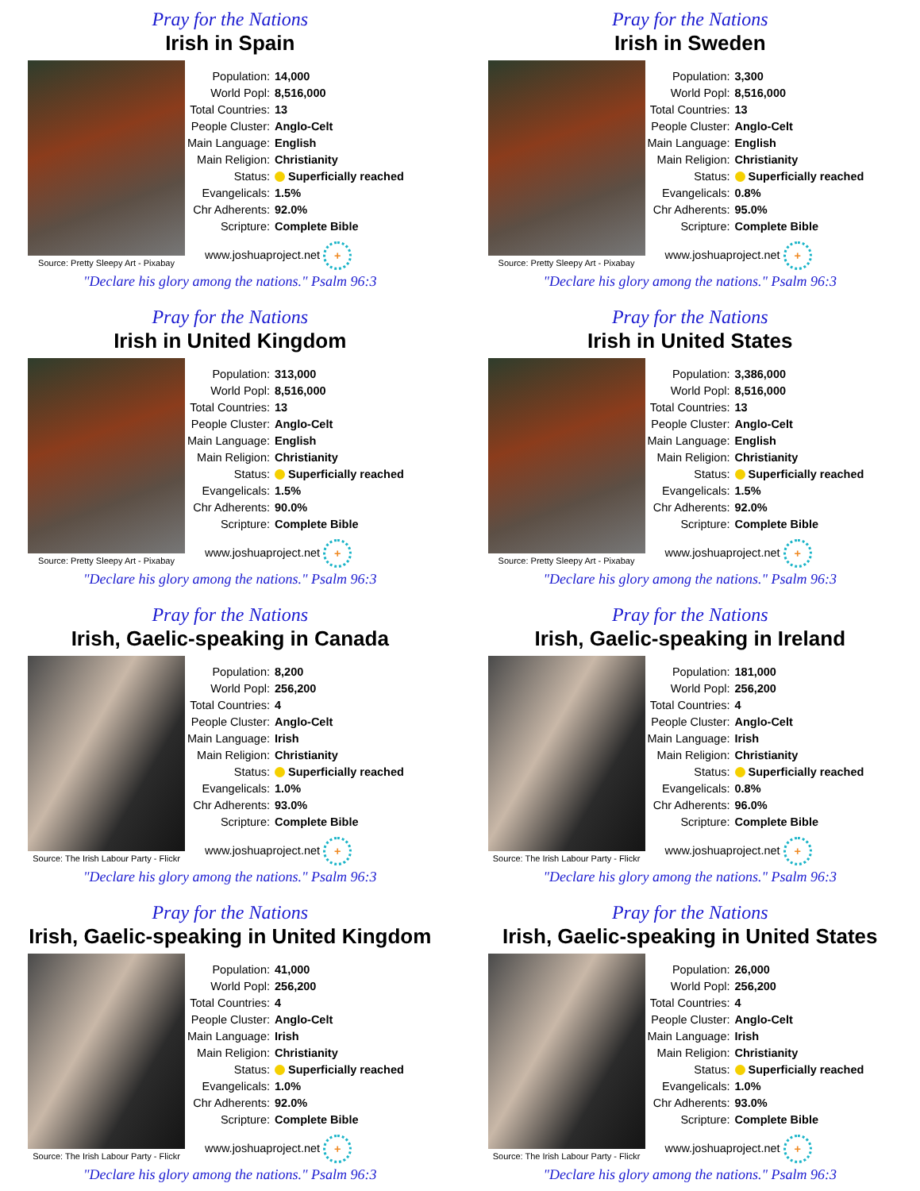Pray for the Nations
Irish in Spain
Source: Pretty Sleepy Art - Pixabay
| Population: | 14,000 |
| World Popl: | 8,516,000 |
| Total Countries: | 13 |
| People Cluster: | Anglo-Celt |
| Main Language: | English |
| Main Religion: | Christianity |
| Status: | Superficially reached |
| Evangelicals: | 1.5% |
| Chr Adherents: | 92.0% |
| Scripture: | Complete Bible |
www.joshuaproject.net +
"Declare his glory among the nations." Psalm 96:3
Pray for the Nations
Irish in Sweden
Source: Pretty Sleepy Art - Pixabay
| Population: | 3,300 |
| World Popl: | 8,516,000 |
| Total Countries: | 13 |
| People Cluster: | Anglo-Celt |
| Main Language: | English |
| Main Religion: | Christianity |
| Status: | Superficially reached |
| Evangelicals: | 0.8% |
| Chr Adherents: | 95.0% |
| Scripture: | Complete Bible |
www.joshuaproject.net +
"Declare his glory among the nations." Psalm 96:3
Pray for the Nations
Irish in United Kingdom
Source: Pretty Sleepy Art - Pixabay
| Population: | 313,000 |
| World Popl: | 8,516,000 |
| Total Countries: | 13 |
| People Cluster: | Anglo-Celt |
| Main Language: | English |
| Main Religion: | Christianity |
| Status: | Superficially reached |
| Evangelicals: | 1.5% |
| Chr Adherents: | 90.0% |
| Scripture: | Complete Bible |
www.joshuaproject.net +
"Declare his glory among the nations." Psalm 96:3
Pray for the Nations
Irish in United States
Source: Pretty Sleepy Art - Pixabay
| Population: | 3,386,000 |
| World Popl: | 8,516,000 |
| Total Countries: | 13 |
| People Cluster: | Anglo-Celt |
| Main Language: | English |
| Main Religion: | Christianity |
| Status: | Superficially reached |
| Evangelicals: | 1.5% |
| Chr Adherents: | 92.0% |
| Scripture: | Complete Bible |
www.joshuaproject.net +
"Declare his glory among the nations." Psalm 96:3
Pray for the Nations
Irish, Gaelic-speaking in Canada
Source: The Irish Labour Party - Flickr
| Population: | 8,200 |
| World Popl: | 256,200 |
| Total Countries: | 4 |
| People Cluster: | Anglo-Celt |
| Main Language: | Irish |
| Main Religion: | Christianity |
| Status: | Superficially reached |
| Evangelicals: | 1.0% |
| Chr Adherents: | 93.0% |
| Scripture: | Complete Bible |
www.joshuaproject.net +
"Declare his glory among the nations." Psalm 96:3
Pray for the Nations
Irish, Gaelic-speaking in Ireland
Source: The Irish Labour Party - Flickr
| Population: | 181,000 |
| World Popl: | 256,200 |
| Total Countries: | 4 |
| People Cluster: | Anglo-Celt |
| Main Language: | Irish |
| Main Religion: | Christianity |
| Status: | Superficially reached |
| Evangelicals: | 0.8% |
| Chr Adherents: | 96.0% |
| Scripture: | Complete Bible |
www.joshuaproject.net +
"Declare his glory among the nations." Psalm 96:3
Pray for the Nations
Irish, Gaelic-speaking in United Kingdom
Source: The Irish Labour Party - Flickr
| Population: | 41,000 |
| World Popl: | 256,200 |
| Total Countries: | 4 |
| People Cluster: | Anglo-Celt |
| Main Language: | Irish |
| Main Religion: | Christianity |
| Status: | Superficially reached |
| Evangelicals: | 1.0% |
| Chr Adherents: | 92.0% |
| Scripture: | Complete Bible |
www.joshuaproject.net +
"Declare his glory among the nations." Psalm 96:3
Pray for the Nations
Irish, Gaelic-speaking in United States
Source: The Irish Labour Party - Flickr
| Population: | 26,000 |
| World Popl: | 256,200 |
| Total Countries: | 4 |
| People Cluster: | Anglo-Celt |
| Main Language: | Irish |
| Main Religion: | Christianity |
| Status: | Superficially reached |
| Evangelicals: | 1.0% |
| Chr Adherents: | 93.0% |
| Scripture: | Complete Bible |
www.joshuaproject.net +
"Declare his glory among the nations." Psalm 96:3